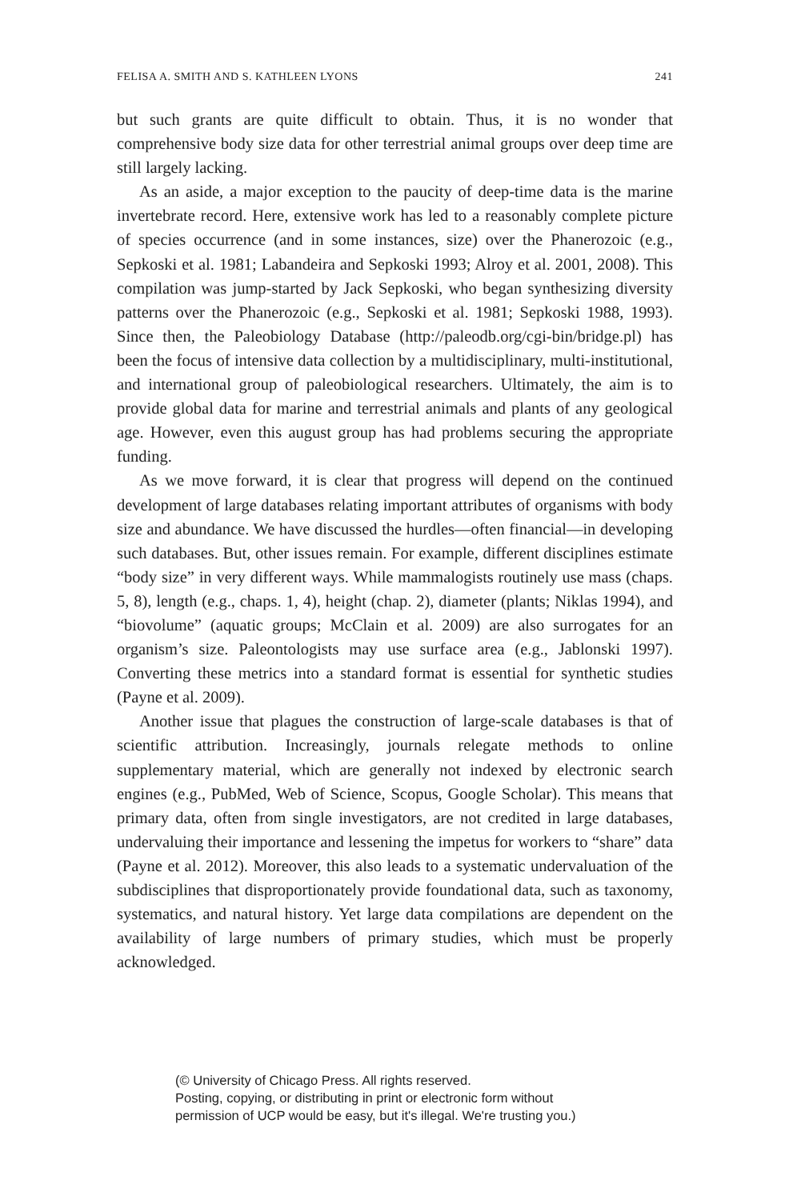FELISA A. SMITH AND S. KATHLEEN LYONS 241
but such grants are quite difficult to obtain. Thus, it is no wonder that comprehensive body size data for other terrestrial animal groups over deep time are still largely lacking.
As an aside, a major exception to the paucity of deep-time data is the marine invertebrate record. Here, extensive work has led to a reasonably complete picture of species occurrence (and in some instances, size) over the Phanerozoic (e.g., Sepkoski et al. 1981; Labandeira and Sepkoski 1993; Alroy et al. 2001, 2008). This compilation was jump-started by Jack Sepkoski, who began synthesizing diversity patterns over the Phanerozoic (e.g., Sepkoski et al. 1981; Sepkoski 1988, 1993). Since then, the Paleobiology Database (http://paleodb.org/cgi-bin/bridge.pl) has been the focus of intensive data collection by a multidisciplinary, multi-institutional, and international group of paleobiological researchers. Ultimately, the aim is to provide global data for marine and terrestrial animals and plants of any geological age. However, even this august group has had problems securing the appropriate funding.
As we move forward, it is clear that progress will depend on the continued development of large databases relating important attributes of organisms with body size and abundance. We have discussed the hurdles—often financial—in developing such databases. But, other issues remain. For example, different disciplines estimate “body size” in very different ways. While mammalogists routinely use mass (chaps. 5, 8), length (e.g., chaps. 1, 4), height (chap. 2), diameter (plants; Niklas 1994), and “biovolume” (aquatic groups; McClain et al. 2009) are also surrogates for an organism’s size. Paleontologists may use surface area (e.g., Jablonski 1997). Converting these metrics into a standard format is essential for synthetic studies (Payne et al. 2009).
Another issue that plagues the construction of large-scale databases is that of scientific attribution. Increasingly, journals relegate methods to online supplementary material, which are generally not indexed by electronic search engines (e.g., PubMed, Web of Science, Scopus, Google Scholar). This means that primary data, often from single investigators, are not credited in large databases, undervaluing their importance and lessening the impetus for workers to “share” data (Payne et al. 2012). Moreover, this also leads to a systematic undervaluation of the subdisciplines that disproportionately provide foundational data, such as taxonomy, systematics, and natural history. Yet large data compilations are dependent on the availability of large numbers of primary studies, which must be properly acknowledged.
(© University of Chicago Press. All rights reserved.
Posting, copying, or distributing in print or electronic form without
permission of UCP would be easy, but it's illegal. We're trusting you.)